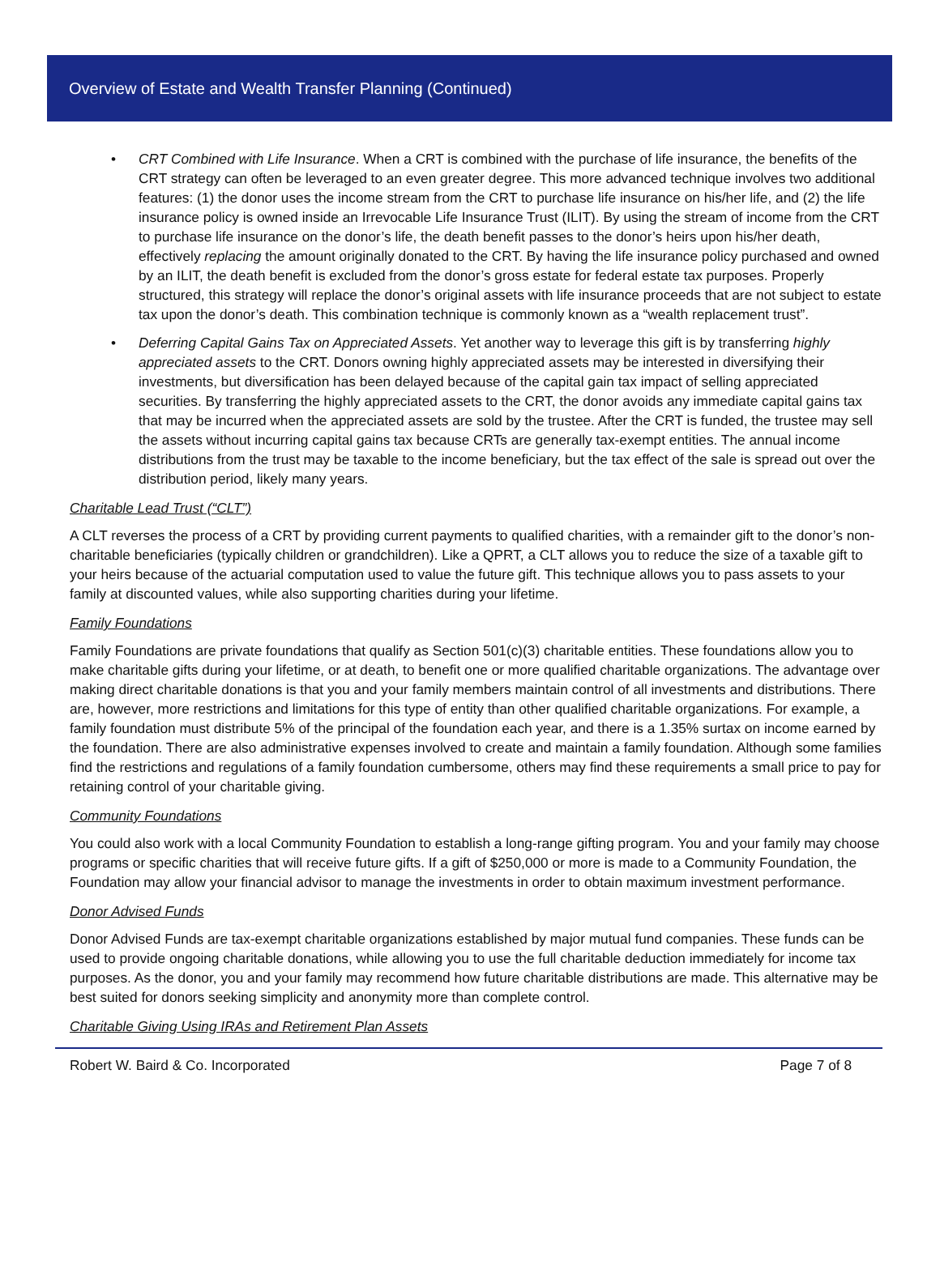Overview of Estate and Wealth Transfer Planning (Continued)
• CRT Combined with Life Insurance. When a CRT is combined with the purchase of life insurance, the benefits of the CRT strategy can often be leveraged to an even greater degree. This more advanced technique involves two additional features: (1) the donor uses the income stream from the CRT to purchase life insurance on his/her life, and (2) the life insurance policy is owned inside an Irrevocable Life Insurance Trust (ILIT). By using the stream of income from the CRT to purchase life insurance on the donor’s life, the death benefit passes to the donor’s heirs upon his/her death, effectively replacing the amount originally donated to the CRT. By having the life insurance policy purchased and owned by an ILIT, the death benefit is excluded from the donor’s gross estate for federal estate tax purposes. Properly structured, this strategy will replace the donor’s original assets with life insurance proceeds that are not subject to estate tax upon the donor’s death. This combination technique is commonly known as a “wealth replacement trust”.
• Deferring Capital Gains Tax on Appreciated Assets. Yet another way to leverage this gift is by transferring highly appreciated assets to the CRT. Donors owning highly appreciated assets may be interested in diversifying their investments, but diversification has been delayed because of the capital gain tax impact of selling appreciated securities. By transferring the highly appreciated assets to the CRT, the donor avoids any immediate capital gains tax that may be incurred when the appreciated assets are sold by the trustee. After the CRT is funded, the trustee may sell the assets without incurring capital gains tax because CRTs are generally tax-exempt entities. The annual income distributions from the trust may be taxable to the income beneficiary, but the tax effect of the sale is spread out over the distribution period, likely many years.
Charitable Lead Trust (“CLT”)
A CLT reverses the process of a CRT by providing current payments to qualified charities, with a remainder gift to the donor’s non-charitable beneficiaries (typically children or grandchildren). Like a QPRT, a CLT allows you to reduce the size of a taxable gift to your heirs because of the actuarial computation used to value the future gift. This technique allows you to pass assets to your family at discounted values, while also supporting charities during your lifetime.
Family Foundations
Family Foundations are private foundations that qualify as Section 501(c)(3) charitable entities. These foundations allow you to make charitable gifts during your lifetime, or at death, to benefit one or more qualified charitable organizations. The advantage over making direct charitable donations is that you and your family members maintain control of all investments and distributions. There are, however, more restrictions and limitations for this type of entity than other qualified charitable organizations. For example, a family foundation must distribute 5% of the principal of the foundation each year, and there is a 1.35% surtax on income earned by the foundation. There are also administrative expenses involved to create and maintain a family foundation. Although some families find the restrictions and regulations of a family foundation cumbersome, others may find these requirements a small price to pay for retaining control of your charitable giving.
Community Foundations
You could also work with a local Community Foundation to establish a long-range gifting program. You and your family may choose programs or specific charities that will receive future gifts. If a gift of $250,000 or more is made to a Community Foundation, the Foundation may allow your financial advisor to manage the investments in order to obtain maximum investment performance.
Donor Advised Funds
Donor Advised Funds are tax-exempt charitable organizations established by major mutual fund companies. These funds can be used to provide ongoing charitable donations, while allowing you to use the full charitable deduction immediately for income tax purposes. As the donor, you and your family may recommend how future charitable distributions are made. This alternative may be best suited for donors seeking simplicity and anonymity more than complete control.
Charitable Giving Using IRAs and Retirement Plan Assets
Robert W. Baird & Co. Incorporated Page 7 of 8